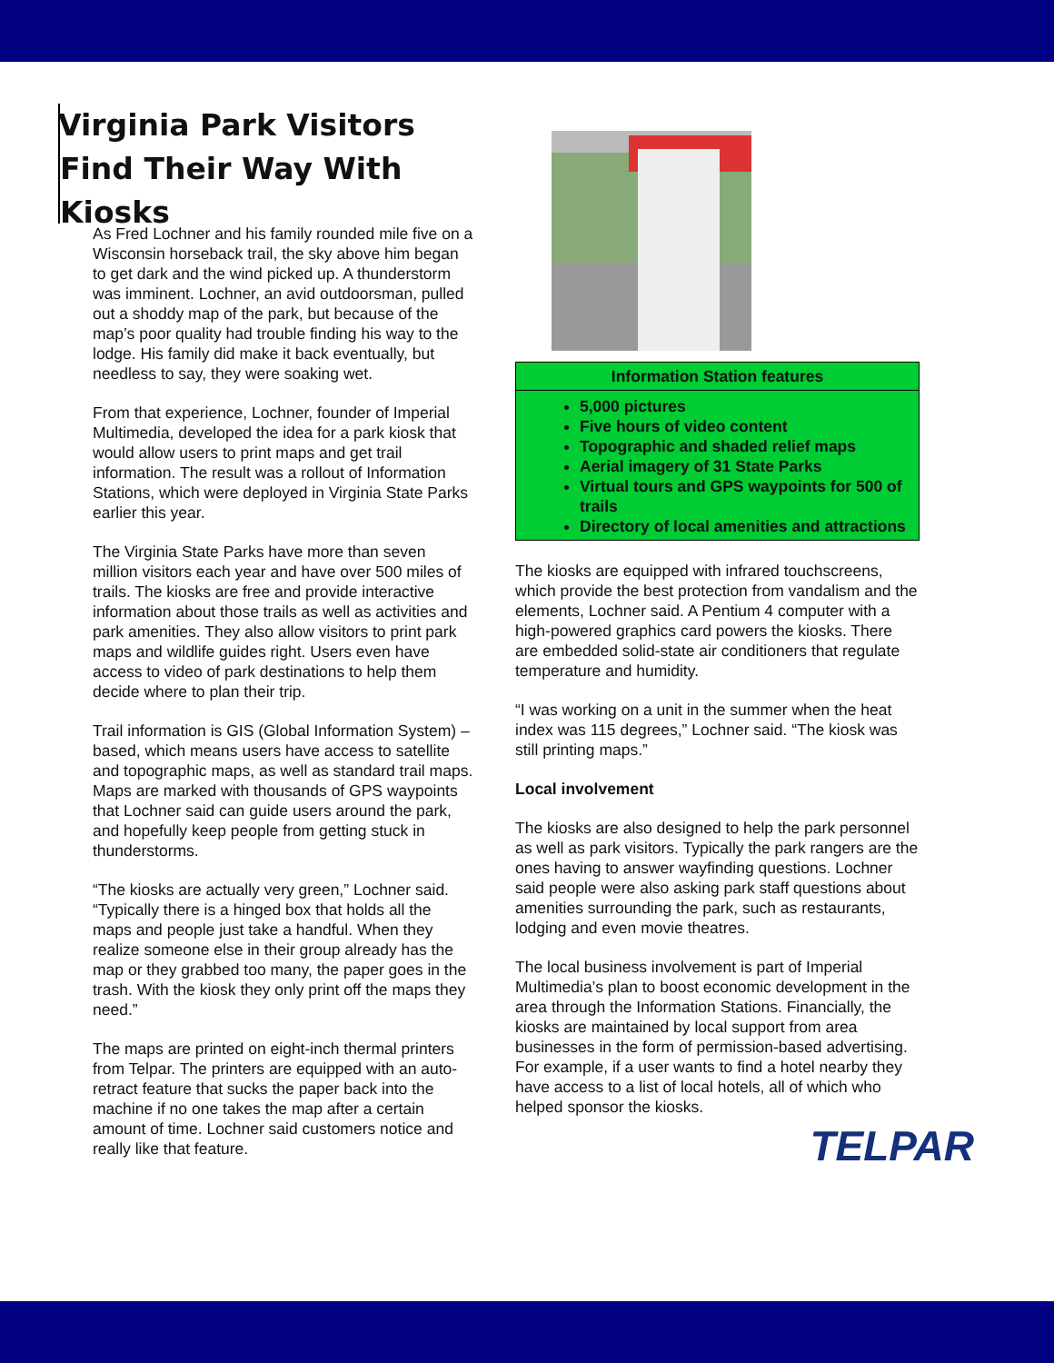Virginia Park Visitors Find Their Way With Kiosks
As Fred Lochner and his family rounded mile five on a Wisconsin horseback trail, the sky above him began to get dark and the wind picked up. A thunderstorm was imminent. Lochner, an avid outdoorsman, pulled out a shoddy map of the park, but because of the map’s poor quality had trouble finding his way to the lodge. His family did make it back eventually, but needless to say, they were soaking wet.
From that experience, Lochner, founder of Imperial Multimedia, developed the idea for a park kiosk that would allow users to print maps and get trail information. The result was a rollout of Information Stations, which were deployed in Virginia State Parks earlier this year.
The Virginia State Parks have more than seven million visitors each year and have over 500 miles of trails. The kiosks are free and provide interactive information about those trails as well as activities and park amenities. They also allow visitors to print park maps and wildlife guides right. Users even have access to video of park destinations to help them decide where to plan their trip.
Trail information is GIS (Global Information System) –based, which means users have access to satellite and topographic maps, as well as standard trail maps. Maps are marked with thousands of GPS waypoints that Lochner said can guide users around the park, and hopefully keep people from getting stuck in thunderstorms.
“The kiosks are actually very green,” Lochner said. “Typically there is a hinged box that holds all the maps and people just take a handful. When they realize someone else in their group already has the map or they grabbed too many, the paper goes in the trash. With the kiosk they only print off the maps they need.”
The maps are printed on eight-inch thermal printers from Telpar. The printers are equipped with an auto-retract feature that sucks the paper back into the machine if no one takes the map after a certain amount of time. Lochner said customers notice and really like that feature.
Information Station features
5,000 pictures
Five hours of video content
Topographic and shaded relief maps
Aerial imagery of 31 State Parks
Virtual tours and GPS waypoints for 500 of trails
Directory of local amenities and attractions
The kiosks are equipped with infrared touchscreens, which provide the best protection from vandalism and the elements, Lochner said. A Pentium 4 computer with a high-powered graphics card powers the kiosks. There are embedded solid-state air conditioners that regulate temperature and humidity.
“I was working on a unit in the summer when the heat index was 115 degrees,” Lochner said. “The kiosk was still printing maps.”
Local involvement
The kiosks are also designed to help the park personnel as well as park visitors. Typically the park rangers are the ones having to answer wayfinding questions. Lochner said people were also asking park staff questions about amenities surrounding the park, such as restaurants, lodging and even movie theatres.
The local business involvement is part of Imperial Multimedia’s plan to boost economic development in the area through the Information Stations. Financially, the kiosks are maintained by local support from area businesses in the form of permission-based advertising. For example, if a user wants to find a hotel nearby they have access to a list of local hotels, all of which who helped sponsor the kiosks.
TELPAR